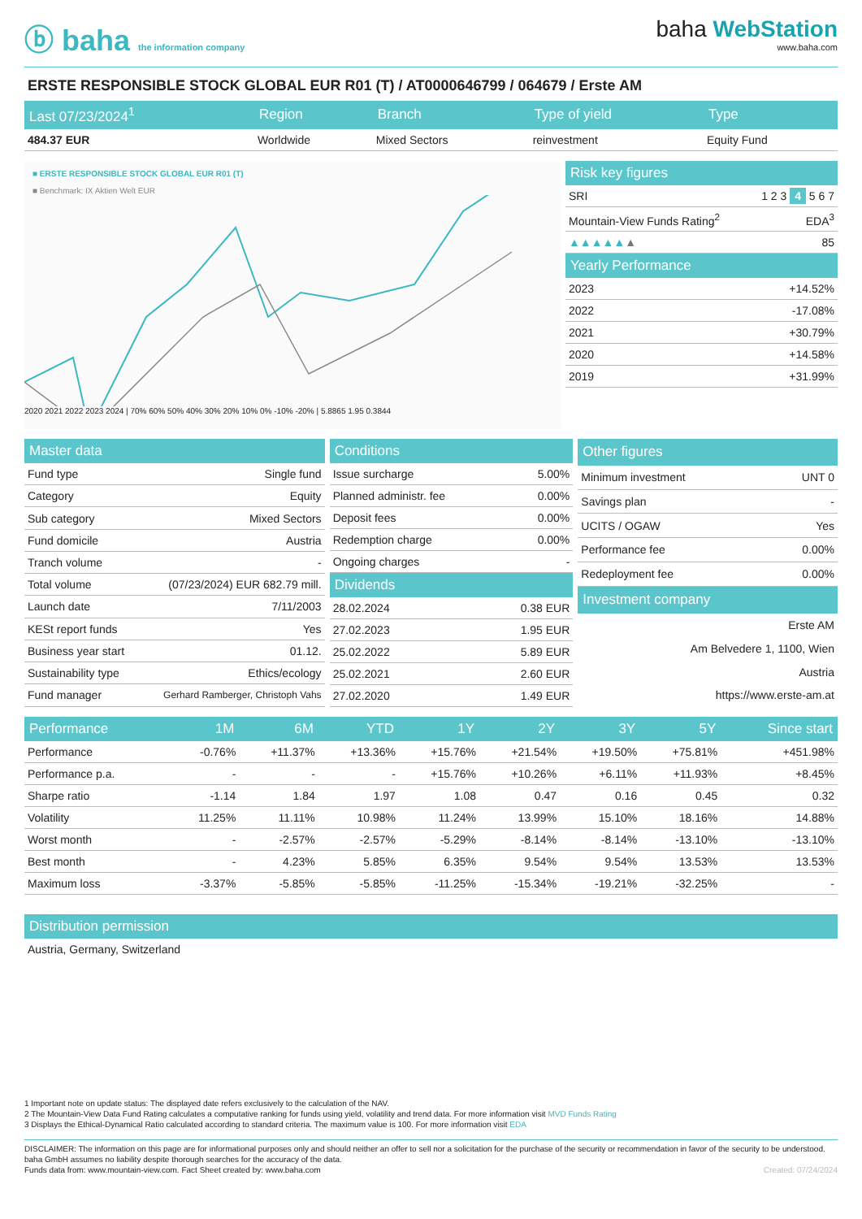ⓑ baha the information company
baha WebStation
www.baha.com
ERSTE RESPONSIBLE STOCK GLOBAL EUR R01 (T) / AT0000646799 / 064679 / Erste AM
| Last 07/23/2024<sup>1</sup> | Region | Branch | Type of yield | Type |
| --- | --- | --- | --- | --- |
| 484.37 EUR | Worldwide | Mixed Sectors | reinvestment | Equity Fund |
■ ERSTE RESPONSIBLE STOCK GLOBAL EUR R01 (T)
■ Benchmark: IX Aktien Welt EUR
2020 2021 2022 2023 2024 | 70% 60% 50% 40% 30% 20% 10% 0% -10% -20% | 5.8865 1.95 0.3844
| Risk key figures | |
| --- | --- |
| SRI | 1 2 3 4 5 6 7 |
| Mountain-View Funds Rating<sup>2</sup> | EDA<sup>3</sup> |
| ▲▲▲▲▲ ▲ | 85 |
| Yearly Performance | |
| 2023 | +14.52% |
| 2022 | -17.08% |
| 2021 | +30.79% |
| 2020 | +14.58% |
| 2019 | +31.99% |
| Master data | |
| --- | --- |
| Fund type | Single fund |
| Category | Equity |
| Sub category | Mixed Sectors |
| Fund domicile | Austria |
| Tranch volume | - |
| Total volume | (07/23/2024) EUR 682.79 mill. |
| Launch date | 7/11/2003 |
| KESt report funds | Yes |
| Business year start | 01.12. |
| Sustainability type | Ethics/ecology |
| Fund manager | Gerhard Ramberger, Christoph Vahs |
| Conditions | |
| --- | --- |
| Issue surcharge | 5.00% |
| Planned administr. fee | 0.00% |
| Deposit fees | 0.00% |
| Redemption charge | 0.00% |
| Ongoing charges | - |
| Dividends | |
| 28.02.2024 | 0.38 EUR |
| 27.02.2023 | 1.95 EUR |
| 25.02.2022 | 5.89 EUR |
| 25.02.2021 | 2.60 EUR |
| 27.02.2020 | 1.49 EUR |
| Other figures | |
| --- | --- |
| Minimum investment | UNT 0 |
| Savings plan | - |
| UCITS / OGAW | Yes |
| Performance fee | 0.00% |
| Redeployment fee | 0.00% |
| Investment company | |
| Erste AM | |
| Am Belvedere 1, 1100, Wien | |
| Austria | |
| https://www.erste-am.at | |
| Performance | 1M | 6M | YTD | 1Y | 2Y | 3Y | 5Y | Since start |
| --- | --- | --- | --- | --- | --- | --- | --- | --- |
| Performance | -0.76% | +11.37% | +13.36% | +15.76% | +21.54% | +19.50% | +75.81% | +451.98% |
| Performance p.a. | - | - | - | +15.76% | +10.26% | +6.11% | +11.93% | +8.45% |
| Sharpe ratio | -1.14 | 1.84 | 1.97 | 1.08 | 0.47 | 0.16 | 0.45 | 0.32 |
| Volatility | 11.25% | 11.11% | 10.98% | 11.24% | 13.99% | 15.10% | 18.16% | 14.88% |
| Worst month | - | -2.57% | -2.57% | -5.29% | -8.14% | -8.14% | -13.10% | -13.10% |
| Best month | - | 4.23% | 5.85% | 6.35% | 9.54% | 9.54% | 13.53% | 13.53% |
| Maximum loss | -3.37% | -5.85% | -5.85% | -11.25% | -15.34% | -19.21% | -32.25% | - |
| Distribution permission |
| --- |
| Austria, Germany, Switzerland |
1 Important note on update status: The displayed date refers exclusively to the calculation of the NAV.
2 The Mountain-View Data Fund Rating calculates a computative ranking for funds using yield, volatility and trend data. For more information visit MVD Funds Rating
3 Displays the Ethical-Dynamical Ratio calculated according to standard criteria. The maximum value is 100. For more information visit EDA
DISCLAIMER: The information on this page are for informational purposes only and should neither an offer to sell nor a solicitation for the purchase of the security or recommendation in favor of the security to be understood. baha GmbH assumes no liability despite thorough searches for the accuracy of the data.
Funds data from: www.mountain-view.com. Fact Sheet created by: www.baha.com Created: 07/24/2024